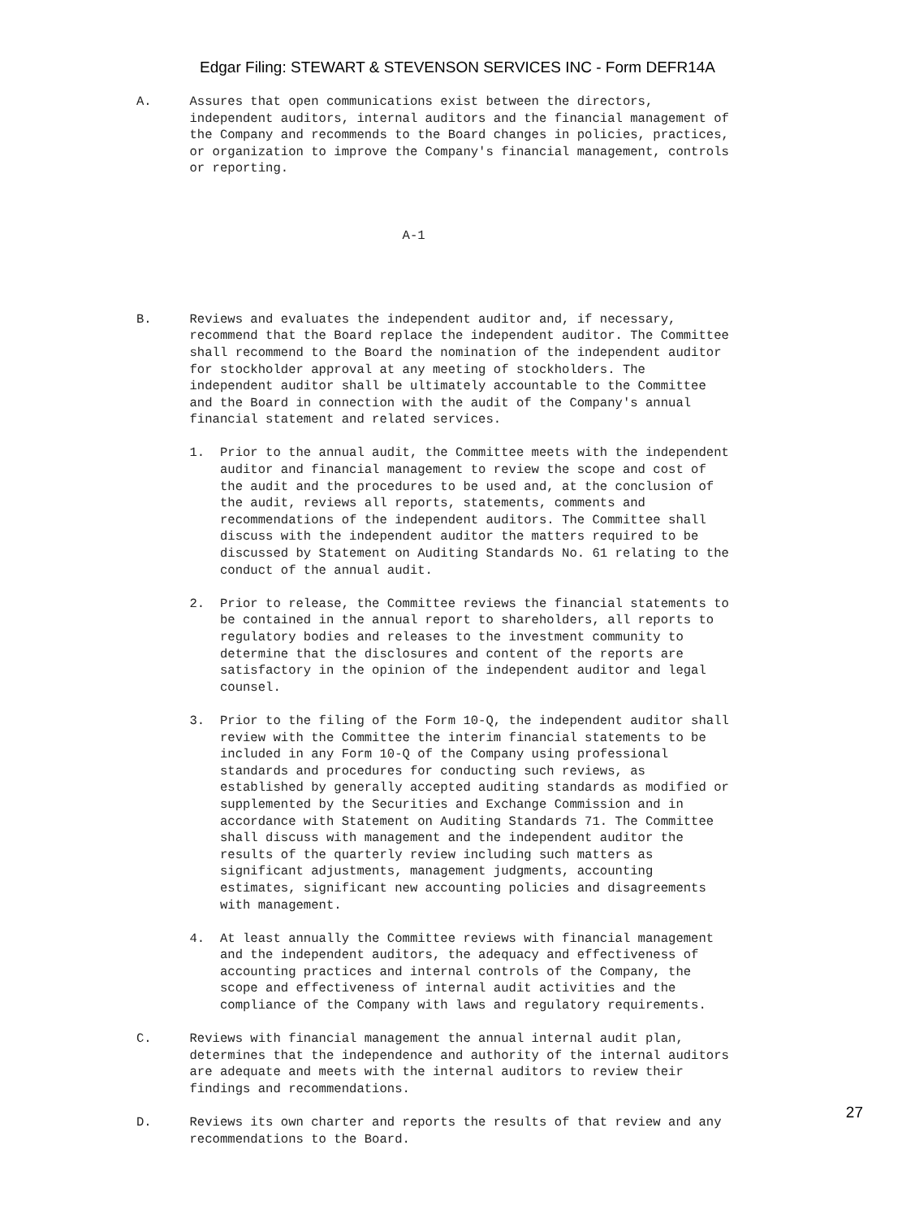Edgar Filing: STEWART & STEVENSON SERVICES INC - Form DEFR14A
A.     Assures that open communications exist between the directors,
       independent auditors, internal auditors and the financial management of
       the Company and recommends to the Board changes in policies, practices,
       or organization to improve the Company's financial management, controls
       or reporting.



                                   A-1




B.     Reviews and evaluates the independent auditor and, if necessary,
       recommend that the Board replace the independent auditor. The Committee
       shall recommend to the Board the nomination of the independent auditor
       for stockholder approval at any meeting of stockholders. The
       independent auditor shall be ultimately accountable to the Committee
       and the Board in connection with the audit of the Company's annual
       financial statement and related services.

       1.  Prior to the annual audit, the Committee meets with the independent
           auditor and financial management to review the scope and cost of
           the audit and the procedures to be used and, at the conclusion of
           the audit, reviews all reports, statements, comments and
           recommendations of the independent auditors. The Committee shall
           discuss with the independent auditor the matters required to be
           discussed by Statement on Auditing Standards No. 61 relating to the
           conduct of the annual audit.

       2.  Prior to release, the Committee reviews the financial statements to
           be contained in the annual report to shareholders, all reports to
           regulatory bodies and releases to the investment community to
           determine that the disclosures and content of the reports are
           satisfactory in the opinion of the independent auditor and legal
           counsel.

       3.  Prior to the filing of the Form 10-Q, the independent auditor shall
           review with the Committee the interim financial statements to be
           included in any Form 10-Q of the Company using professional
           standards and procedures for conducting such reviews, as
           established by generally accepted auditing standards as modified or
           supplemented by the Securities and Exchange Commission and in
           accordance with Statement on Auditing Standards 71. The Committee
           shall discuss with management and the independent auditor the
           results of the quarterly review including such matters as
           significant adjustments, management judgments, accounting
           estimates, significant new accounting policies and disagreements
           with management.

       4.  At least annually the Committee reviews with financial management
           and the independent auditors, the adequacy and effectiveness of
           accounting practices and internal controls of the Company, the
           scope and effectiveness of internal audit activities and the
           compliance of the Company with laws and regulatory requirements.

C.     Reviews with financial management the annual internal audit plan,
       determines that the independence and authority of the internal auditors
       are adequate and meets with the internal auditors to review their
       findings and recommendations.

D.     Reviews its own charter and reports the results of that review and any
       recommendations to the Board.
27